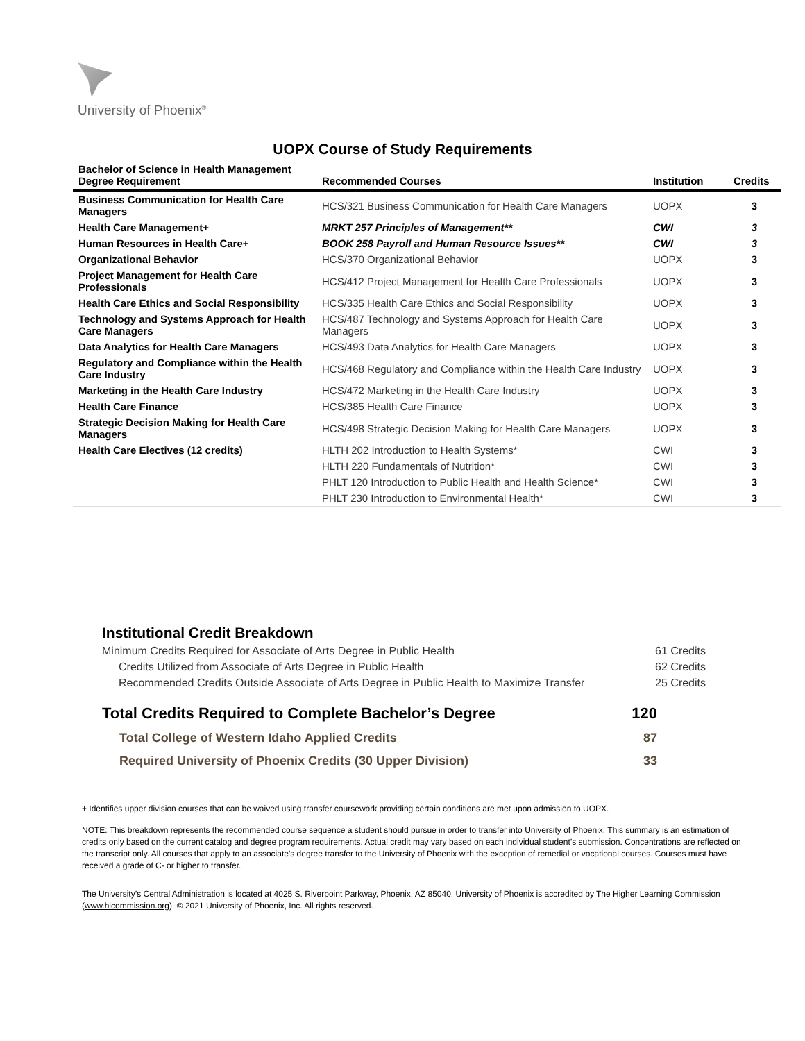University of Phoenix<sup>®</sup>
UOPX Course of Study Requirements
| Bachelor of Science in Health Management Degree Requirement | Recommended Courses | Institution | Credits |
| --- | --- | --- | --- |
| Business Communication for Health Care Managers | HCS/321 Business Communication for Health Care Managers | UOPX | 3 |
| Health Care Management+ | MRKT 257 Principles of Management** | CWI | 3 |
| Human Resources in Health Care+ | BOOK 258 Payroll and Human Resource Issues** | CWI | 3 |
| Organizational Behavior | HCS/370 Organizational Behavior | UOPX | 3 |
| Project Management for Health Care Professionals | HCS/412 Project Management for Health Care Professionals | UOPX | 3 |
| Health Care Ethics and Social Responsibility | HCS/335 Health Care Ethics and Social Responsibility | UOPX | 3 |
| Technology and Systems Approach for Health Care Managers | HCS/487 Technology and Systems Approach for Health Care Managers | UOPX | 3 |
| Data Analytics for Health Care Managers | HCS/493 Data Analytics for Health Care Managers | UOPX | 3 |
| Regulatory and Compliance within the Health Care Industry | HCS/468 Regulatory and Compliance within the Health Care Industry | UOPX | 3 |
| Marketing in the Health Care Industry | HCS/472 Marketing in the Health Care Industry | UOPX | 3 |
| Health Care Finance | HCS/385 Health Care Finance | UOPX | 3 |
| Strategic Decision Making for Health Care Managers | HCS/498 Strategic Decision Making for Health Care Managers | UOPX | 3 |
| Health Care Electives (12 credits) | HLTH 202 Introduction to Health Systems* | CWI | 3 |
| | HLTH 220 Fundamentals of Nutrition* | CWI | 3 |
| | PHLT 120 Introduction to Public Health and Health Science* | CWI | 3 |
| | PHLT 230 Introduction to Environmental Health* | CWI | 3 |
Institutional Credit Breakdown
Minimum Credits Required for Associate of Arts Degree in Public Health 61 Credits
Credits Utilized from Associate of Arts Degree in Public Health 62 Credits
Recommended Credits Outside Associate of Arts Degree in Public Health to Maximize Transfer 25 Credits
Total Credits Required to Complete Bachelor’s Degree 120
Total College of Western Idaho Applied Credits 87
Required University of Phoenix Credits (30 Upper Division) 33
+ Identifies upper division courses that can be waived using transfer coursework providing certain conditions are met upon admission to UOPX.
NOTE: This breakdown represents the recommended course sequence a student should pursue in order to transfer into University of Phoenix. This summary is an estimation of credits only based on the current catalog and degree program requirements. Actual credit may vary based on each individual student’s submission. Concentrations are reflected on the transcript only. All courses that apply to an associate's degree transfer to the University of Phoenix with the exception of remedial or vocational courses. Courses must have received a grade of C- or higher to transfer.
The University’s Central Administration is located at 4025 S. Riverpoint Parkway, Phoenix, AZ 85040. University of Phoenix is accredited by The Higher Learning Commission (www.hlcommission.org). © 2021 University of Phoenix, Inc. All rights reserved.